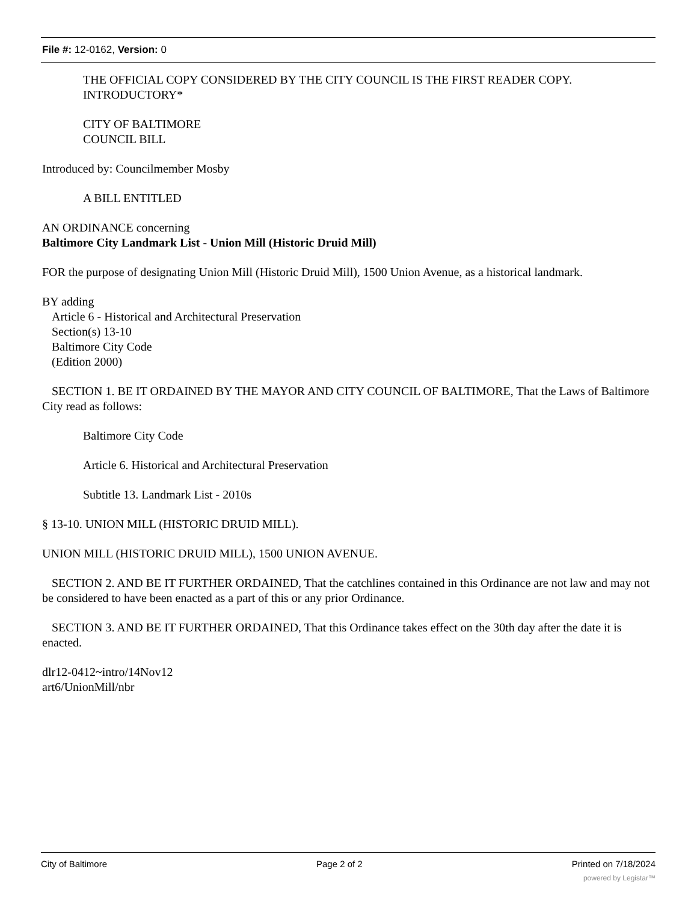File #: 12-0162, Version: 0
THE OFFICIAL COPY CONSIDERED BY THE CITY COUNCIL IS THE FIRST READER COPY.
INTRODUCTORY*
CITY OF BALTIMORE
COUNCIL BILL
Introduced by: Councilmember Mosby
A BILL ENTITLED
AN ORDINANCE concerning
Baltimore City Landmark List - Union Mill (Historic Druid Mill)
FOR the purpose of designating Union Mill (Historic Druid Mill), 1500 Union Avenue, as a historical landmark.
BY adding
Article 6 - Historical and Architectural Preservation
Section(s) 13-10
Baltimore City Code
(Edition 2000)
SECTION 1. BE IT ORDAINED BY THE MAYOR AND CITY COUNCIL OF BALTIMORE, That the Laws of Baltimore City read as follows:
Baltimore City Code
Article 6. Historical and Architectural Preservation
Subtitle 13. Landmark List - 2010s
§ 13-10. UNION MILL (HISTORIC DRUID MILL).
UNION MILL (HISTORIC DRUID MILL), 1500 UNION AVENUE.
SECTION 2. AND BE IT FURTHER ORDAINED, That the catchlines contained in this Ordinance are not law and may not be considered to have been enacted as a part of this or any prior Ordinance.
SECTION 3. AND BE IT FURTHER ORDAINED, That this Ordinance takes effect on the 30th day after the date it is enacted.
dlr12-0412~intro/14Nov12
art6/UnionMill/nbr
City of Baltimore Page 2 of 2 Printed on 7/18/2024
powered by Legistar™